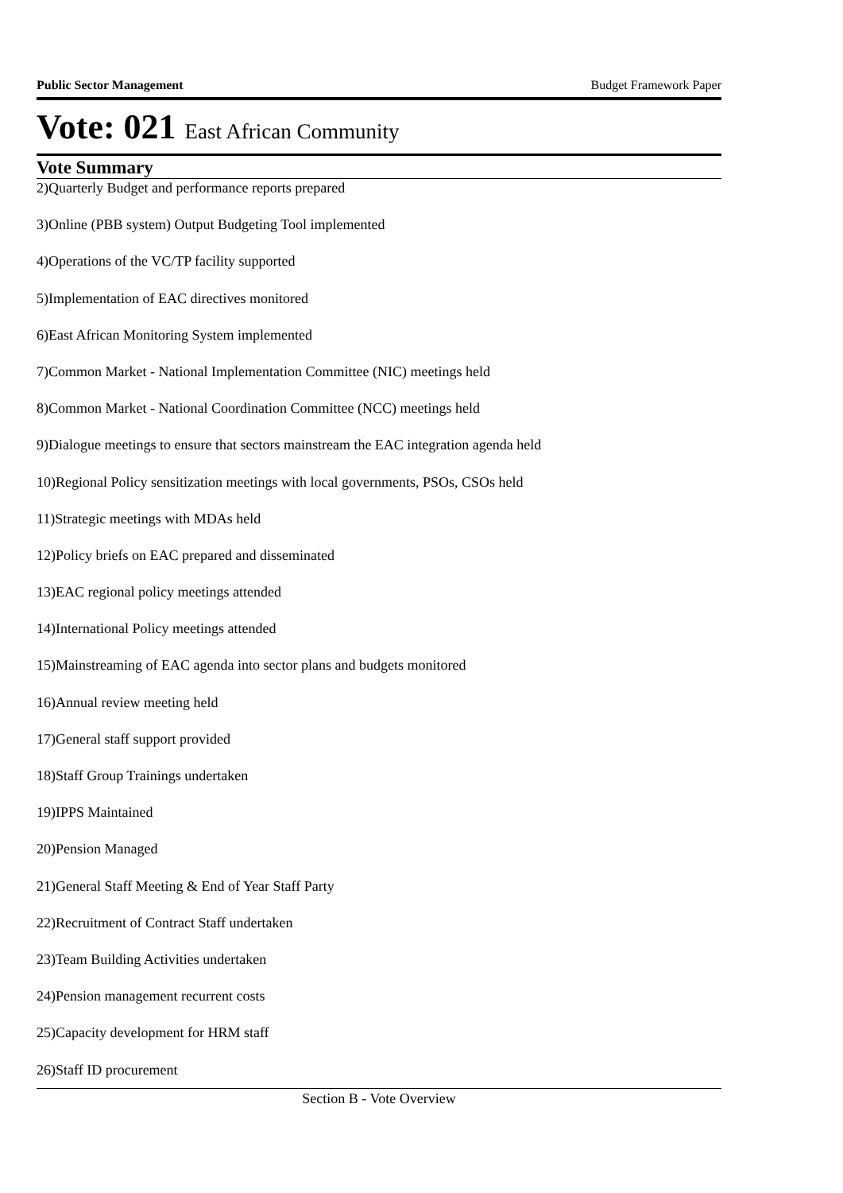Public Sector Management Budget Framework Paper
Vote: 021 East African Community
Vote Summary
2)Quarterly Budget and performance reports prepared
3)Online (PBB system) Output Budgeting Tool implemented
4)Operations of the VC/TP facility supported
5)Implementation of EAC directives monitored
6)East African Monitoring System implemented
7)Common Market - National Implementation Committee (NIC) meetings held
8)Common Market - National Coordination Committee (NCC) meetings held
9)Dialogue meetings to ensure that sectors mainstream the EAC integration agenda held
10)Regional Policy sensitization meetings with local governments, PSOs, CSOs held
11)Strategic meetings with MDAs held
12)Policy briefs on EAC prepared and disseminated
13)EAC regional policy meetings attended
14)International Policy meetings attended
15)Mainstreaming of EAC agenda into sector plans and budgets monitored
16)Annual review meeting held
17)General staff support provided
18)Staff Group Trainings undertaken
19)IPPS Maintained
20)Pension Managed
21)General Staff Meeting & End of Year Staff Party
22)Recruitment of Contract Staff undertaken
23)Team Building Activities undertaken
24)Pension management recurrent costs
25)Capacity development for HRM staff
26)Staff ID procurement
Section B - Vote Overview